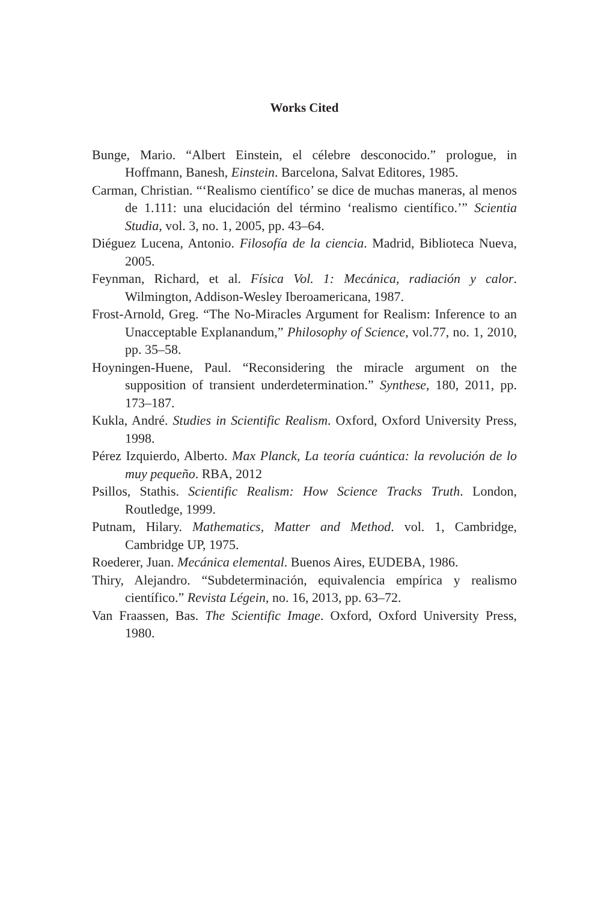Works Cited
Bunge, Mario. “Albert Einstein, el célebre desconocido.” prologue, in Hoffmann, Banesh, Einstein. Barcelona, Salvat Editores, 1985.
Carman, Christian. “‘Realismo científico’ se dice de muchas maneras, al menos de 1.111: una elucidación del término ‘realismo científico.’” Scientia Studia, vol. 3, no. 1, 2005, pp. 43–64.
Diéguez Lucena, Antonio. Filosofía de la ciencia. Madrid, Biblioteca Nueva, 2005.
Feynman, Richard, et al. Física Vol. 1: Mecánica, radiación y calor. Wilmington, Addison-Wesley Iberoamericana, 1987.
Frost-Arnold, Greg. “The No-Miracles Argument for Realism: Inference to an Unacceptable Explanandum,” Philosophy of Science, vol.77, no. 1, 2010, pp. 35–58.
Hoyningen-Huene, Paul. “Reconsidering the miracle argument on the supposition of transient underdetermination.” Synthese, 180, 2011, pp. 173–187.
Kukla, André. Studies in Scientific Realism. Oxford, Oxford University Press, 1998.
Pérez Izquierdo, Alberto. Max Planck, La teoría cuántica: la revolución de lo muy pequeño. RBA, 2012
Psillos, Stathis. Scientific Realism: How Science Tracks Truth. London, Routledge, 1999.
Putnam, Hilary. Mathematics, Matter and Method. vol. 1, Cambridge, Cambridge UP, 1975.
Roederer, Juan. Mecánica elemental. Buenos Aires, EUDEBA, 1986.
Thiry, Alejandro. “Subdeterminación, equivalencia empírica y realismo científico.” Revista Légein, no. 16, 2013, pp. 63–72.
Van Fraassen, Bas. The Scientific Image. Oxford, Oxford University Press, 1980.